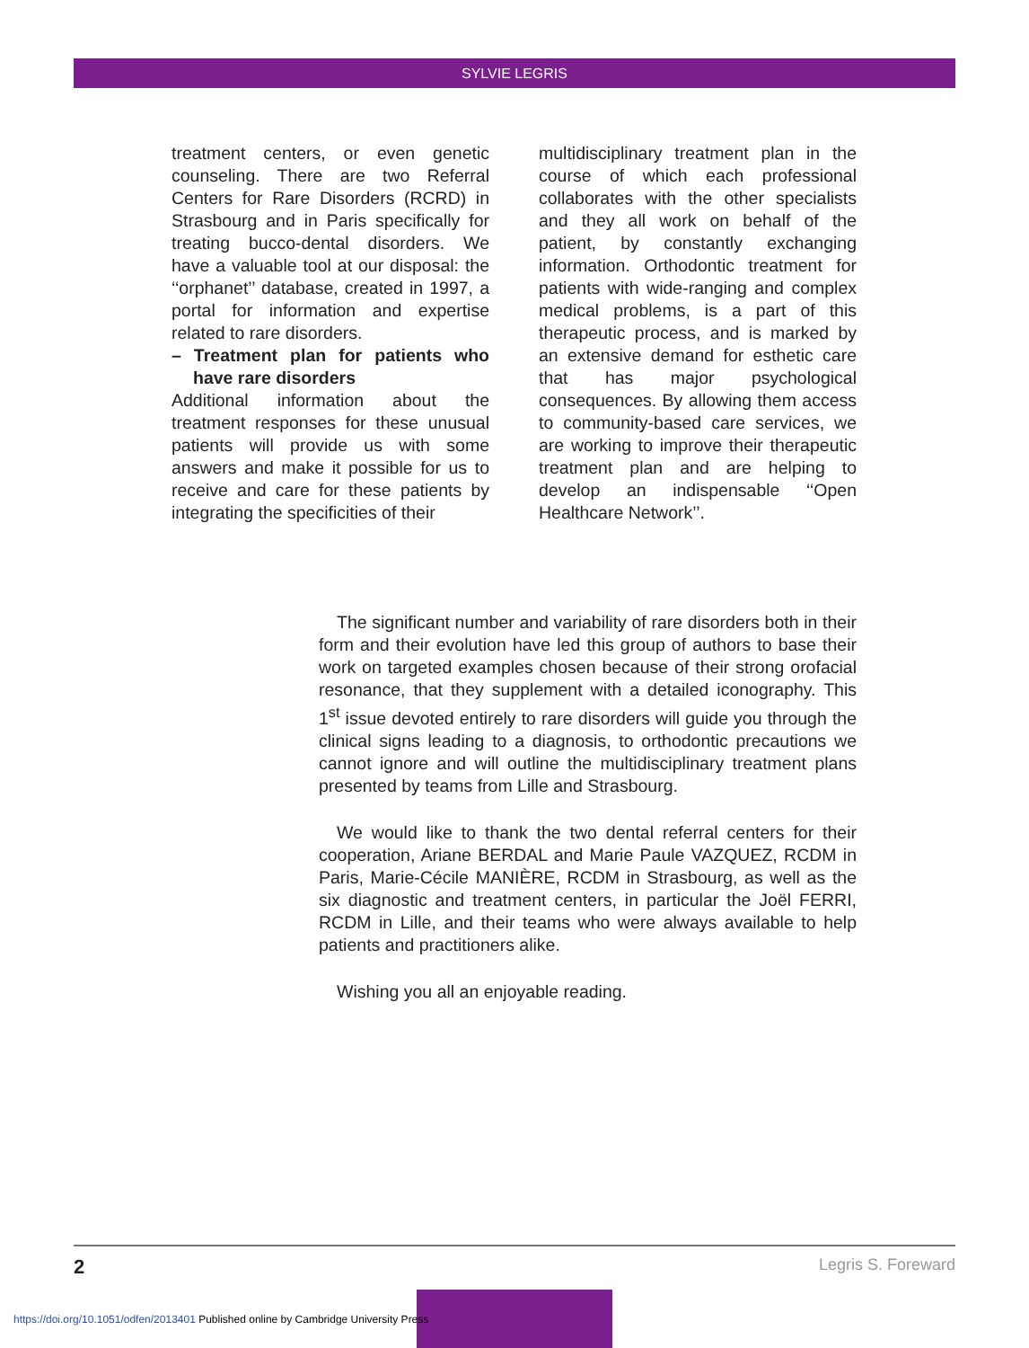SYLVIE LEGRIS
treatment centers, or even genetic counseling. There are two Referral Centers for Rare Disorders (RCRD) in Strasbourg and in Paris specifically for treating bucco-dental disorders. We have a valuable tool at our disposal: the ‘‘orphanet’’ database, created in 1997, a portal for information and expertise related to rare disorders.
– Treatment plan for patients who have rare disorders
Additional information about the treatment responses for these unusual patients will provide us with some answers and make it possible for us to receive and care for these patients by integrating the specificities of their
multidisciplinary treatment plan in the course of which each professional collaborates with the other specialists and they all work on behalf of the patient, by constantly exchanging information. Orthodontic treatment for patients with wide-ranging and complex medical problems, is a part of this therapeutic process, and is marked by an extensive demand for esthetic care that has major psychological consequences. By allowing them access to community-based care services, we are working to improve their therapeutic treatment plan and are helping to develop an indispensable ‘‘Open Healthcare Network’’.
The significant number and variability of rare disorders both in their form and their evolution have led this group of authors to base their work on targeted examples chosen because of their strong orofacial resonance, that they supplement with a detailed iconography. This 1<sup>st</sup> issue devoted entirely to rare disorders will guide you through the clinical signs leading to a diagnosis, to orthodontic precautions we cannot ignore and will outline the multidisciplinary treatment plans presented by teams from Lille and Strasbourg.
We would like to thank the two dental referral centers for their cooperation, Ariane BERDAL and Marie Paule VAZQUEZ, RCDM in Paris, Marie-Cécile MANIÈRE, RCDM in Strasbourg, as well as the six diagnostic and treatment centers, in particular the Joël FERRI, RCDM in Lille, and their teams who were always available to help patients and practitioners alike.
Wishing you all an enjoyable reading.
2 Legris S. Foreward
https://doi.org/10.1051/odfen/2013401 Published online by Cambridge University Press